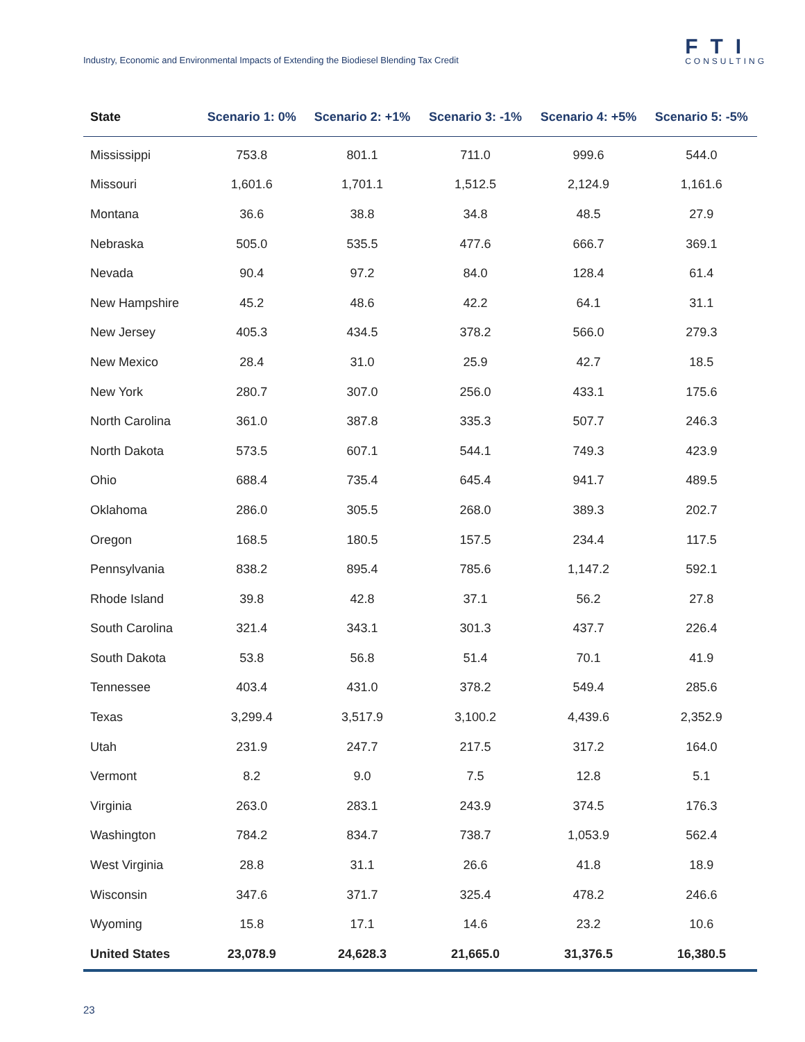Industry, Economic and Environmental Impacts of Extending the Biodiesel Blending Tax Credit
FTI
CONSULTING
| State | Scenario 1: 0% | Scenario 2: +1% | Scenario 3: -1% | Scenario 4: +5% | Scenario 5: -5% |
| --- | --- | --- | --- | --- | --- |
| Mississippi | 753.8 | 801.1 | 711.0 | 999.6 | 544.0 |
| Missouri | 1,601.6 | 1,701.1 | 1,512.5 | 2,124.9 | 1,161.6 |
| Montana | 36.6 | 38.8 | 34.8 | 48.5 | 27.9 |
| Nebraska | 505.0 | 535.5 | 477.6 | 666.7 | 369.1 |
| Nevada | 90.4 | 97.2 | 84.0 | 128.4 | 61.4 |
| New Hampshire | 45.2 | 48.6 | 42.2 | 64.1 | 31.1 |
| New Jersey | 405.3 | 434.5 | 378.2 | 566.0 | 279.3 |
| New Mexico | 28.4 | 31.0 | 25.9 | 42.7 | 18.5 |
| New York | 280.7 | 307.0 | 256.0 | 433.1 | 175.6 |
| North Carolina | 361.0 | 387.8 | 335.3 | 507.7 | 246.3 |
| North Dakota | 573.5 | 607.1 | 544.1 | 749.3 | 423.9 |
| Ohio | 688.4 | 735.4 | 645.4 | 941.7 | 489.5 |
| Oklahoma | 286.0 | 305.5 | 268.0 | 389.3 | 202.7 |
| Oregon | 168.5 | 180.5 | 157.5 | 234.4 | 117.5 |
| Pennsylvania | 838.2 | 895.4 | 785.6 | 1,147.2 | 592.1 |
| Rhode Island | 39.8 | 42.8 | 37.1 | 56.2 | 27.8 |
| South Carolina | 321.4 | 343.1 | 301.3 | 437.7 | 226.4 |
| South Dakota | 53.8 | 56.8 | 51.4 | 70.1 | 41.9 |
| Tennessee | 403.4 | 431.0 | 378.2 | 549.4 | 285.6 |
| Texas | 3,299.4 | 3,517.9 | 3,100.2 | 4,439.6 | 2,352.9 |
| Utah | 231.9 | 247.7 | 217.5 | 317.2 | 164.0 |
| Vermont | 8.2 | 9.0 | 7.5 | 12.8 | 5.1 |
| Virginia | 263.0 | 283.1 | 243.9 | 374.5 | 176.3 |
| Washington | 784.2 | 834.7 | 738.7 | 1,053.9 | 562.4 |
| West Virginia | 28.8 | 31.1 | 26.6 | 41.8 | 18.9 |
| Wisconsin | 347.6 | 371.7 | 325.4 | 478.2 | 246.6 |
| Wyoming | 15.8 | 17.1 | 14.6 | 23.2 | 10.6 |
| United States | 23,078.9 | 24,628.3 | 21,665.0 | 31,376.5 | 16,380.5 |
23